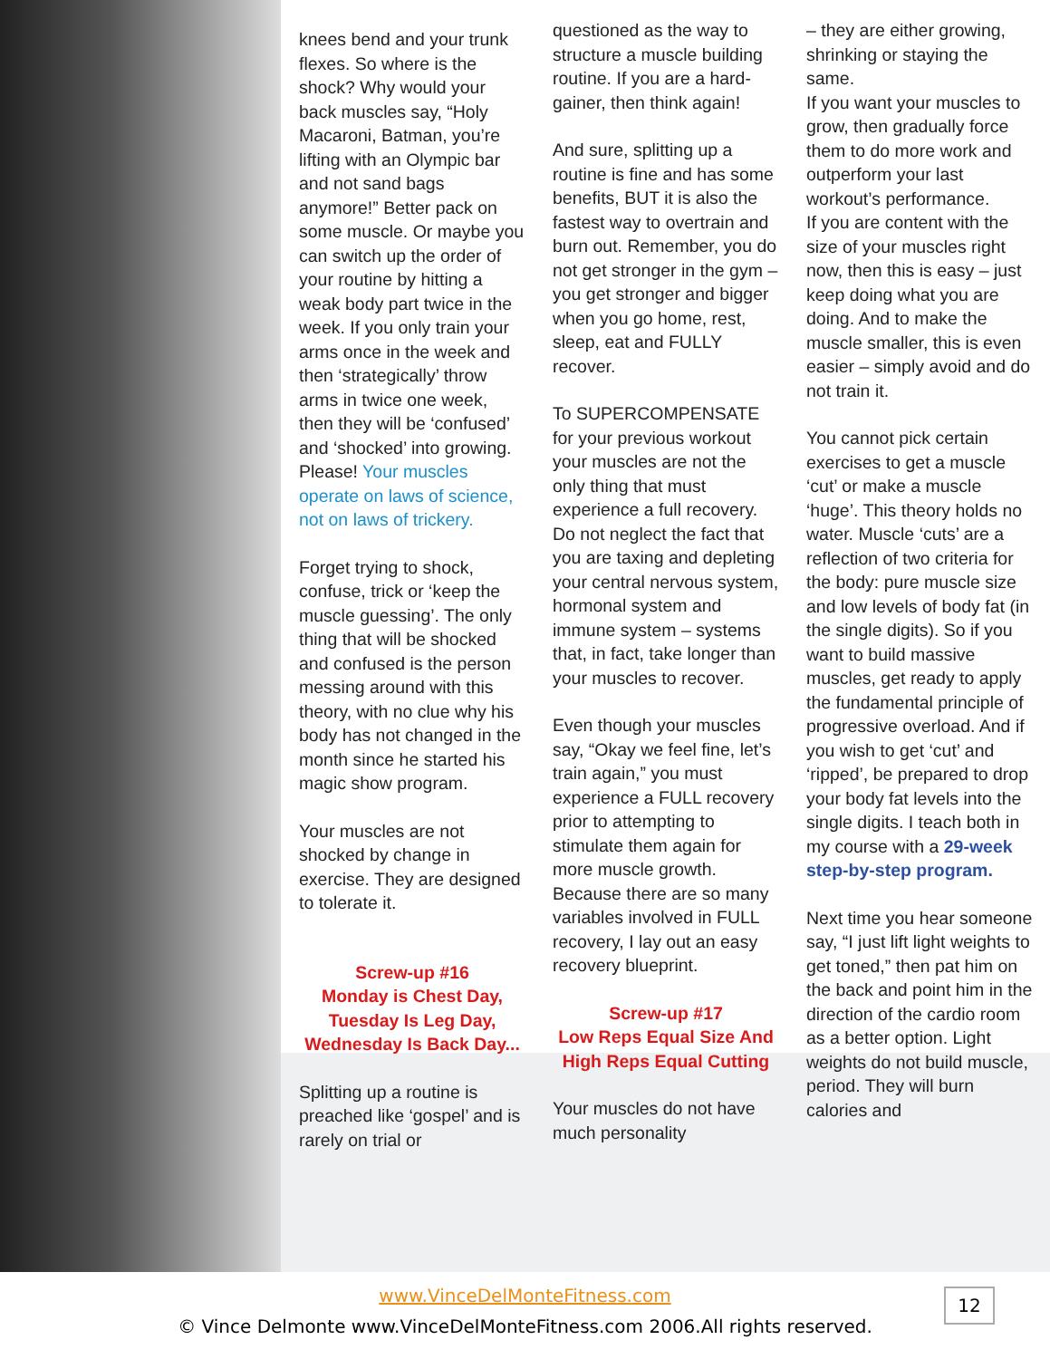knees bend and your trunk flexes. So where is the shock? Why would your back muscles say, “Holy Macaroni, Batman, you’re lifting with an Olympic bar and not sand bags anymore!” Better pack on some muscle. Or maybe you can switch up the order of your routine by hitting a weak body part twice in the week. If you only train your arms once in the week and then ‘strategically’ throw arms in twice one week, then they will be ‘confused’ and ‘shocked’ into growing. Please! Your muscles operate on laws of science, not on laws of trickery.
Forget trying to shock, confuse, trick or ‘keep the muscle guessing’. The only thing that will be shocked and confused is the person messing around with this theory, with no clue why his body has not changed in the month since he started his magic show program.
Your muscles are not shocked by change in exercise. They are designed to tolerate it.
Screw-up #16
Monday is Chest Day, Tuesday Is Leg Day, Wednesday Is Back Day...
Splitting up a routine is preached like ‘gospel’ and is rarely on trial or
questioned as the way to structure a muscle building routine. If you are a hard-gainer, then think again!
And sure, splitting up a routine is fine and has some benefits, BUT it is also the fastest way to overtrain and burn out. Remember, you do not get stronger in the gym – you get stronger and bigger when you go home, rest, sleep, eat and FULLY recover.
To SUPERCOMPENSATE for your previous workout your muscles are not the only thing that must experience a full recovery. Do not neglect the fact that you are taxing and depleting your central nervous system, hormonal system and immune system – systems that, in fact, take longer than your muscles to recover.
Even though your muscles say, “Okay we feel fine, let’s train again,” you must experience a FULL recovery prior to attempting to stimulate them again for more muscle growth. Because there are so many variables involved in FULL recovery, I lay out an easy recovery blueprint.
Screw-up #17
Low Reps Equal Size And High Reps Equal Cutting
Your muscles do not have much personality
– they are either growing, shrinking or staying the same.
If you want your muscles to grow, then gradually force them to do more work and outperform your last workout’s performance.
If you are content with the size of your muscles right now, then this is easy – just keep doing what you are doing. And to make the muscle smaller, this is even easier – simply avoid and do not train it.
You cannot pick certain exercises to get a muscle ‘cut’ or make a muscle ‘huge’. This theory holds no water. Muscle ‘cuts’ are a reflection of two criteria for the body: pure muscle size and low levels of body fat (in the single digits). So if you want to build massive muscles, get ready to apply the fundamental principle of progressive overload. And if you wish to get ‘cut’ and ‘ripped’, be prepared to drop your body fat levels into the single digits. I teach both in my course with a 29-week step-by-step program.
Next time you hear someone say, “I just lift light weights to get toned,” then pat him on the back and point him in the direction of the cardio room as a better option. Light weights do not build muscle, period. They will burn calories and
www.VinceDelMonteFitness.com
© Vince Delmonte www.VinceDelMonteFitness.com 2006.All rights reserved.
12